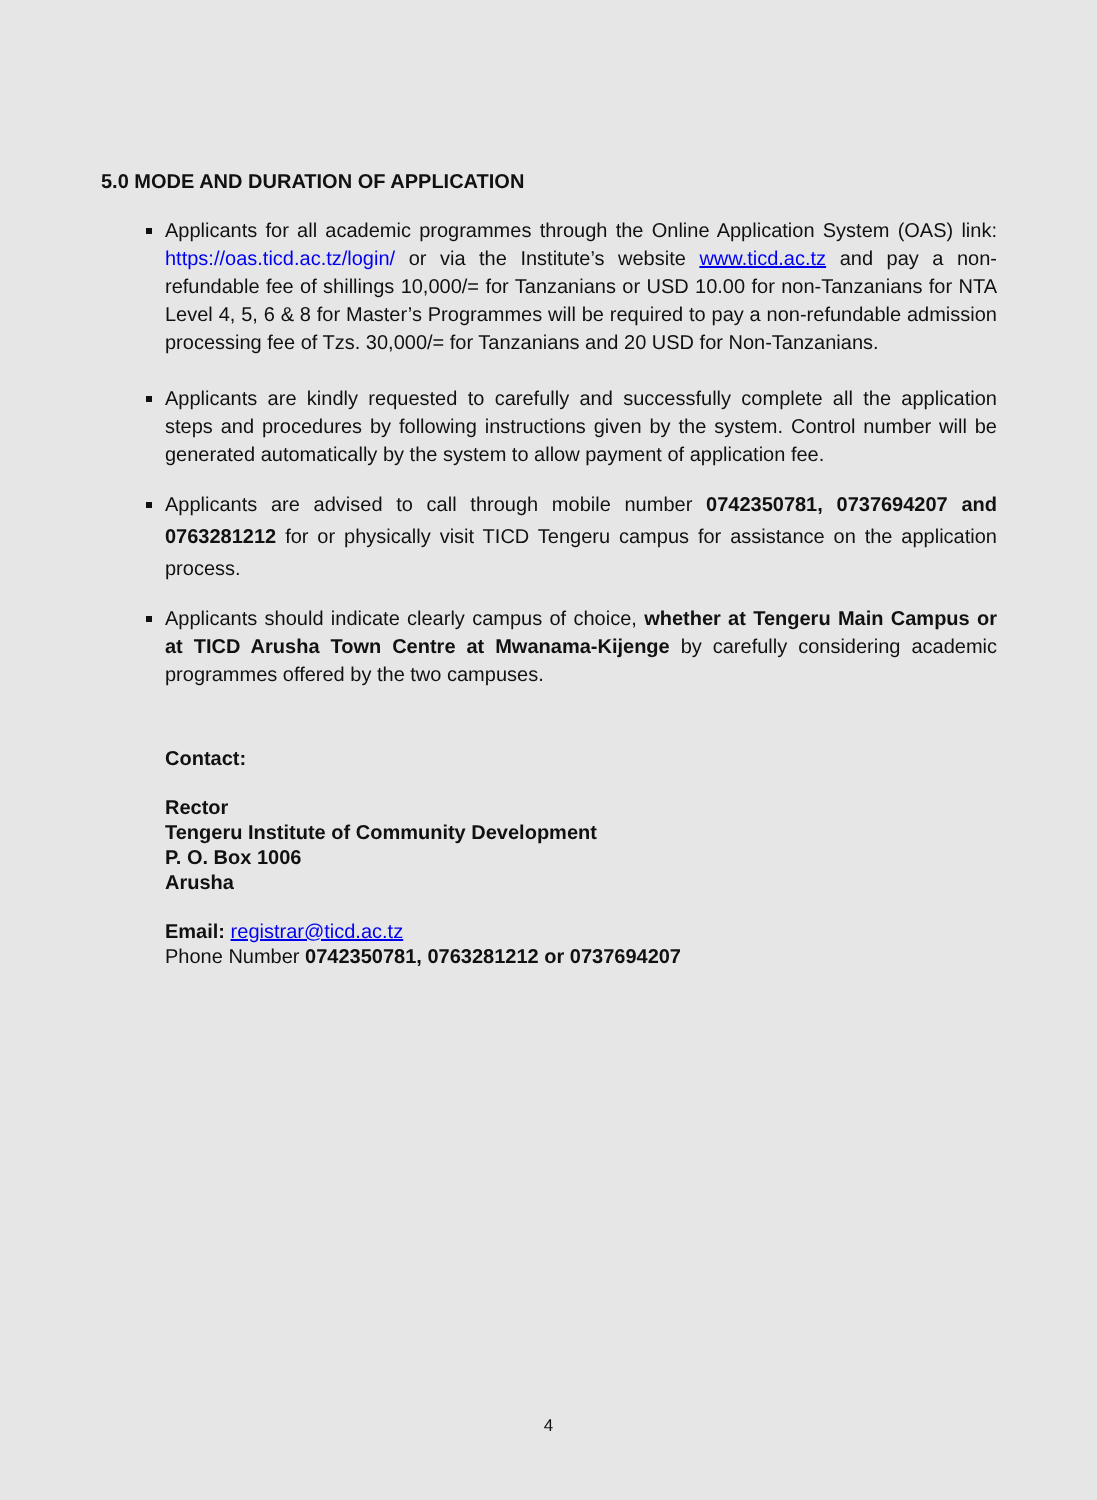5.0 MODE AND DURATION OF APPLICATION
Applicants for all academic programmes through the Online Application System (OAS) link: https://oas.ticd.ac.tz/login/ or via the Institute’s website www.ticd.ac.tz and pay a non-refundable fee of shillings 10,000/= for Tanzanians or USD 10.00 for non-Tanzanians for NTA Level 4, 5, 6 & 8 for Master’s Programmes will be required to pay a non-refundable admission processing fee of Tzs. 30,000/= for Tanzanians and 20 USD for Non-Tanzanians.
Applicants are kindly requested to carefully and successfully complete all the application steps and procedures by following instructions given by the system. Control number will be generated automatically by the system to allow payment of application fee.
Applicants are advised to call through mobile number 0742350781, 0737694207 and 0763281212 for or physically visit TICD Tengeru campus for assistance on the application process.
Applicants should indicate clearly campus of choice, whether at Tengeru Main Campus or at TICD Arusha Town Centre at Mwanama-Kijenge by carefully considering academic programmes offered by the two campuses.
Contact:
Rector
Tengeru Institute of Community Development
P. O. Box 1006
Arusha
Email: registrar@ticd.ac.tz
Phone Number 0742350781, 0763281212 or 0737694207
4